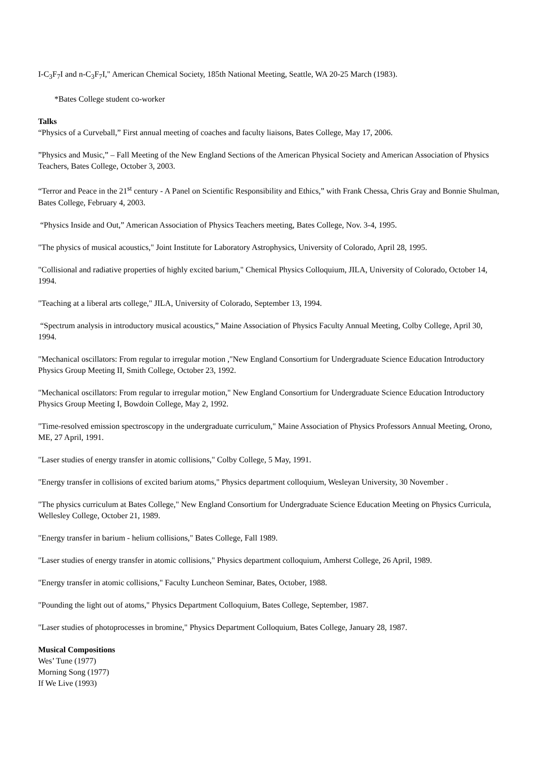I-C<sub>3</sub>F<sub>7</sub>I and n-C<sub>3</sub>F<sub>7</sub>I," American Chemical Society, 185th National Meeting, Seattle, WA 20-25 March (1983).
*Bates College student co-worker
Talks
“Physics of a Curveball,” First annual meeting of coaches and faculty liaisons, Bates College, May 17, 2006.
”Physics and Music,” – Fall Meeting of the New England Sections of the American Physical Society and American Association of Physics Teachers, Bates College, October 3, 2003.
“Terror and Peace in the 21<sup>st</sup> century - A Panel on Scientific Responsibility and Ethics,” with Frank Chessa, Chris Gray and Bonnie Shulman, Bates College, February 4, 2003.
“Physics Inside and Out,” American Association of Physics Teachers meeting, Bates College, Nov. 3-4, 1995.
"The physics of musical acoustics," Joint Institute for Laboratory Astrophysics, University of Colorado, April 28, 1995.
"Collisional and radiative properties of highly excited barium," Chemical Physics Colloquium, JILA, University of Colorado, October 14, 1994.
"Teaching at a liberal arts college," JILA, University of Colorado, September 13, 1994.
“Spectrum analysis in introductory musical acoustics,” Maine Association of Physics Faculty Annual Meeting, Colby College, April 30, 1994.
"Mechanical oscillators: From regular to irregular motion ,"New England Consortium for Undergraduate Science Education Introductory Physics Group Meeting II, Smith College, October 23, 1992.
"Mechanical oscillators: From regular to irregular motion," New England Consortium for Undergraduate Science Education Introductory Physics Group Meeting I, Bowdoin College, May 2, 1992.
"Time-resolved emission spectroscopy in the undergraduate curriculum," Maine Association of Physics Professors Annual Meeting, Orono, ME, 27 April, 1991.
"Laser studies of energy transfer in atomic collisions," Colby College, 5 May, 1991.
"Energy transfer in collisions of excited barium atoms," Physics department colloquium, Wesleyan University, 30 November .
"The physics curriculum at Bates College," New England Consortium for Undergraduate Science Education Meeting on Physics Curricula, Wellesley College, October 21, 1989.
"Energy transfer in barium - helium collisions," Bates College, Fall 1989.
"Laser studies of energy transfer in atomic collisions," Physics department colloquium, Amherst College, 26 April, 1989.
"Energy transfer in atomic collisions," Faculty Luncheon Seminar, Bates, October, 1988.
"Pounding the light out of atoms," Physics Department Colloquium, Bates College, September, 1987.
"Laser studies of photoprocesses in bromine," Physics Department Colloquium, Bates College, January 28, 1987.
Musical Compositions
Wes’ Tune (1977)
Morning Song (1977)
If We Live (1993)